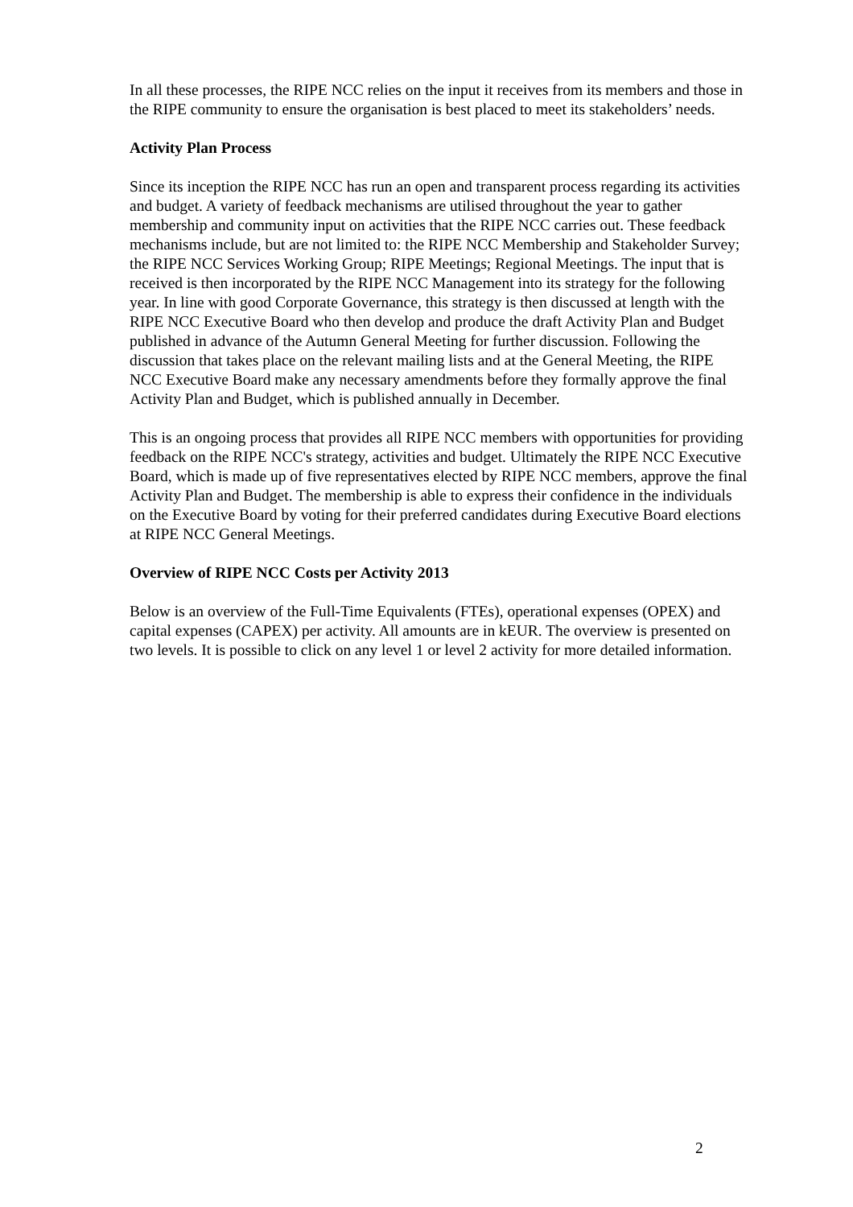In all these processes, the RIPE NCC relies on the input it receives from its members and those in the RIPE community to ensure the organisation is best placed to meet its stakeholders’ needs.
Activity Plan Process
Since its inception the RIPE NCC has run an open and transparent process regarding its activities and budget. A variety of feedback mechanisms are utilised throughout the year to gather membership and community input on activities that the RIPE NCC carries out. These feedback mechanisms include, but are not limited to: the RIPE NCC Membership and Stakeholder Survey; the RIPE NCC Services Working Group; RIPE Meetings; Regional Meetings. The input that is received is then incorporated by the RIPE NCC Management into its strategy for the following year. In line with good Corporate Governance, this strategy is then discussed at length with the RIPE NCC Executive Board who then develop and produce the draft Activity Plan and Budget published in advance of the Autumn General Meeting for further discussion. Following the discussion that takes place on the relevant mailing lists and at the General Meeting, the RIPE NCC Executive Board make any necessary amendments before they formally approve the final Activity Plan and Budget, which is published annually in December.
This is an ongoing process that provides all RIPE NCC members with opportunities for providing feedback on the RIPE NCC's strategy, activities and budget. Ultimately the RIPE NCC Executive Board, which is made up of five representatives elected by RIPE NCC members, approve the final Activity Plan and Budget. The membership is able to express their confidence in the individuals on the Executive Board by voting for their preferred candidates during Executive Board elections at RIPE NCC General Meetings.
Overview of RIPE NCC Costs per Activity 2013
Below is an overview of the Full-Time Equivalents (FTEs), operational expenses (OPEX) and capital expenses (CAPEX) per activity. All amounts are in kEUR. The overview is presented on two levels. It is possible to click on any level 1 or level 2 activity for more detailed information.
2